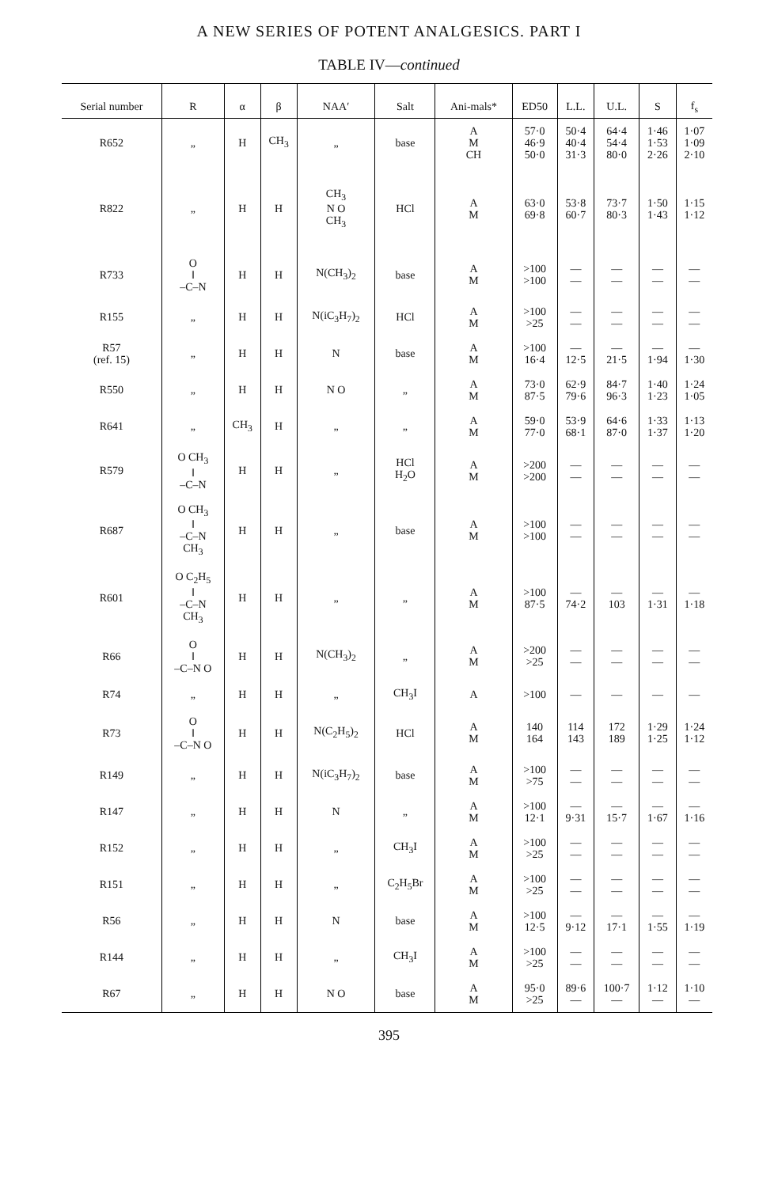A NEW SERIES OF POTENT ANALGESICS. PART I
TABLE IV—continued
| Serial number | R | α | β | NAA′ | Salt | Ani-mals* | ED50 | L.L. | U.L. | S | f<sub>s</sub> |
| --- | --- | --- | --- | --- | --- | --- | --- | --- | --- | --- | --- |
| R652 | „ | H | CH<sub>3</sub> | „ | base | A M CH | 57·0 46·9 50·0 | 50·4 40·4 31·3 | 64·4 54·4 80·0 | 1·46 1·53 2·26 | 1·07 1·09 2·10 |
| R822 | „ | H | H | CH<sub>3</sub> N O CH<sub>3</sub> | HCl | A M | 63·0 69·8 | 53·8 60·7 | 73·7 80·3 | 1·50 1·43 | 1·15 1·12 |
| R733 | O ‖ –C–N | H | H | N(CH<sub>3</sub>)<sub>2</sub> | base | A M | >100 >100 | — — | — — | — — | — — |
| R155 | „ | H | H | N(iC<sub>3</sub>H<sub>7</sub>)<sub>2</sub> | HCl | A M | >100 >25 | — — | — — | — — | — — |
| R57 (ref. 15) | „ | H | H | N | base | A M | >100 16·4 | — 12·5 | — 21·5 | — 1·94 | — 1·30 |
| R550 | „ | H | H | N O | „ | A M | 73·0 87·5 | 62·9 79·6 | 84·7 96·3 | 1·40 1·23 | 1·24 1·05 |
| R641 | „ | CH<sub>3</sub> | H | „ | „ | A M | 59·0 77·0 | 53·9 68·1 | 64·6 87·0 | 1·33 1·37 | 1·13 1·20 |
| R579 | O CH<sub>3</sub> ‖ –C–N | H | H | „ | HCl H<sub>2</sub>O | A M | >200 >200 | — — | — — | — — | — — |
| R687 | O CH<sub>3</sub> ‖ –C–N CH<sub>3</sub> | H | H | „ | base | A M | >100 >100 | — — | — — | — — | — — |
| R601 | O C<sub>2</sub>H<sub>5</sub> ‖ –C–N CH<sub>3</sub> | H | H | „ | „ | A M | >100 87·5 | — 74·2 | — 103 | — 1·31 | — 1·18 |
| R66 | O ‖ –C–N O | H | H | N(CH<sub>3</sub>)<sub>2</sub> | „ | A M | >200 >25 | — — | — — | — — | — — |
| R74 | „ | H | H | „ | CH<sub>3</sub>I | A | >100 | — | — | — | — |
| R73 | O ‖ –C–N O | H | H | N(C<sub>2</sub>H<sub>5</sub>)<sub>2</sub> | HCl | A M | 140 164 | 114 143 | 172 189 | 1·29 1·25 | 1·24 1·12 |
| R149 | „ | H | H | N(iC<sub>3</sub>H<sub>7</sub>)<sub>2</sub> | base | A M | >100 >75 | — — | — — | — — | — — |
| R147 | „ | H | H | N | „ | A M | >100 12·1 | — 9·31 | — 15·7 | — 1·67 | — 1·16 |
| R152 | „ | H | H | „ | CH<sub>3</sub>I | A M | >100 >25 | — — | — — | — — | — — |
| R151 | „ | H | H | „ | C<sub>2</sub>H<sub>5</sub>Br | A M | >100 >25 | — — | — — | — — | — — |
| R56 | „ | H | H | N | base | A M | >100 12·5 | — 9·12 | — 17·1 | — 1·55 | — 1·19 |
| R144 | „ | H | H | „ | CH<sub>3</sub>I | A M | >100 >25 | — — | — — | — — | — — |
| R67 | „ | H | H | N O | base | A M | 95·0 >25 | 89·6 — | 100·7 — | 1·12 — | 1·10 — |
395